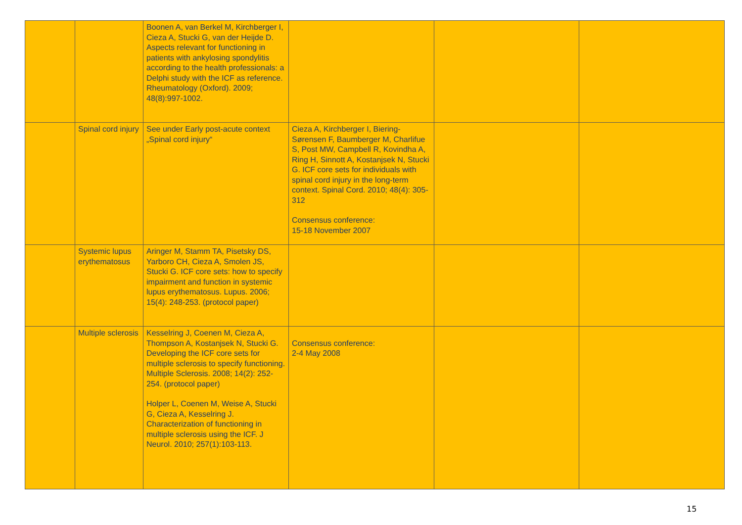| | | Boonen A, van Berkel M, Kirchberger I, Cieza A, Stucki G, van der Heijde D. Aspects relevant for functioning in patients with ankylosing spondylitis according to the health professionals: a Delphi study with the ICF as reference. Rheumatology (Oxford). 2009; 48(8):997-1002. | | | |
| | Spinal cord injury | See under Early post-acute context „Spinal cord injury“ | Cieza A, Kirchberger I, Biering-Sørensen F, Baumberger M, Charlifue S, Post MW, Campbell R, Kovindha A, Ring H, Sinnott A, Kostanjsek N, Stucki G. ICF core sets for individuals with spinal cord injury in the long-term context. Spinal Cord. 2010; 48(4): 305-312 Consensus conference: 15-18 November 2007 | | |
| | Systemic lupus erythematosus | Aringer M, Stamm TA, Pisetsky DS, Yarboro CH, Cieza A, Smolen JS, Stucki G. ICF core sets: how to specify impairment and function in systemic lupus erythematosus. Lupus. 2006; 15(4): 248-253. (protocol paper) | | | |
| | Multiple sclerosis | Kesselring J, Coenen M, Cieza A, Thompson A, Kostanjsek N, Stucki G. Developing the ICF core sets for multiple sclerosis to specify functioning. Multiple Sclerosis. 2008; 14(2): 252-254. (protocol paper) Holper L, Coenen M, Weise A, Stucki G, Cieza A, Kesselring J. Characterization of functioning in multiple sclerosis using the ICF. J Neurol. 2010; 257(1):103-113. | Consensus conference: 2-4 May 2008 | | |
15